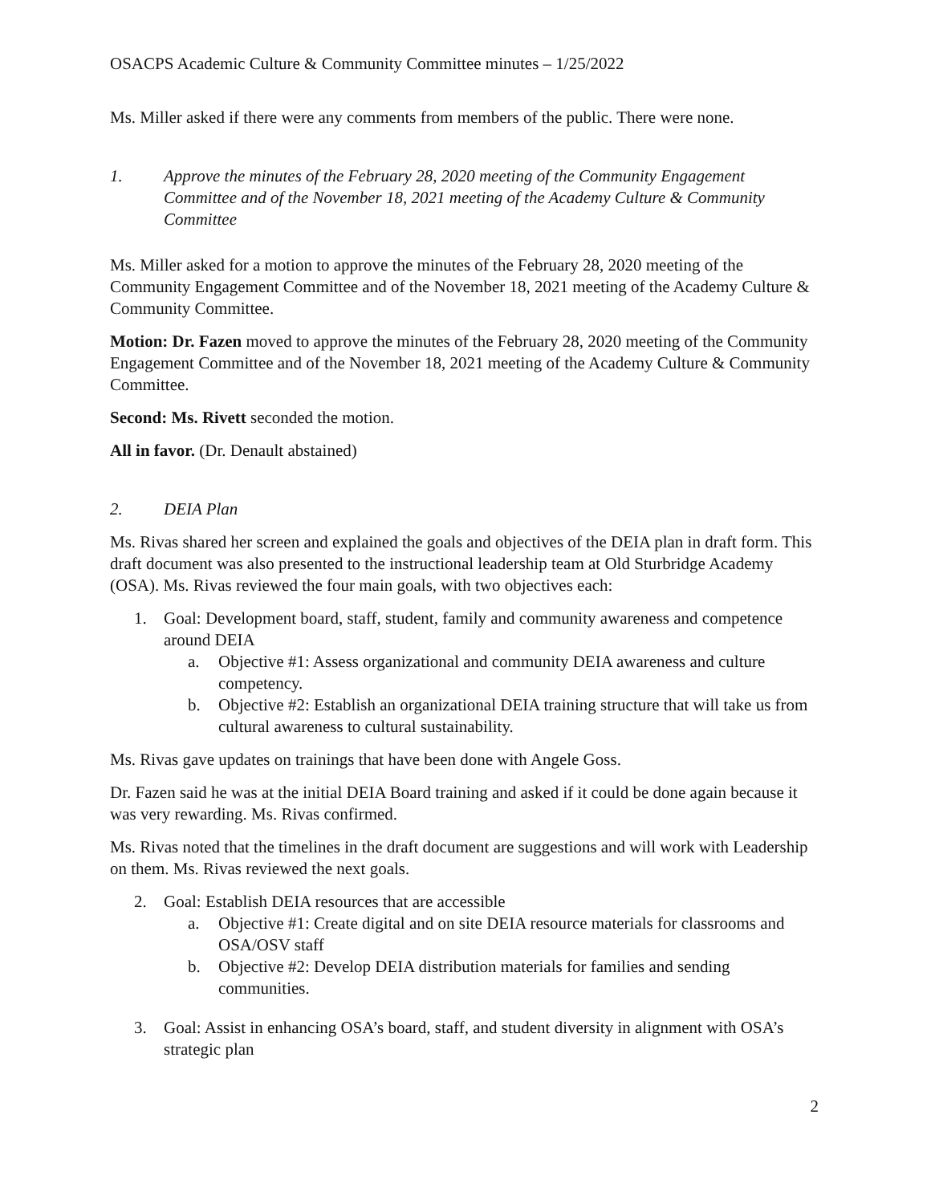OSACPS Academic Culture & Community Committee minutes – 1/25/2022
Ms. Miller asked if there were any comments from members of the public. There were none.
1. Approve the minutes of the February 28, 2020 meeting of the Community Engagement Committee and of the November 18, 2021 meeting of the Academy Culture & Community Committee
Ms. Miller asked for a motion to approve the minutes of the February 28, 2020 meeting of the Community Engagement Committee and of the November 18, 2021 meeting of the Academy Culture & Community Committee.
Motion: Dr. Fazen moved to approve the minutes of the February 28, 2020 meeting of the Community Engagement Committee and of the November 18, 2021 meeting of the Academy Culture & Community Committee.
Second: Ms. Rivett seconded the motion.
All in favor. (Dr. Denault abstained)
2. DEIA Plan
Ms. Rivas shared her screen and explained the goals and objectives of the DEIA plan in draft form. This draft document was also presented to the instructional leadership team at Old Sturbridge Academy (OSA). Ms. Rivas reviewed the four main goals, with two objectives each:
1. Goal: Development board, staff, student, family and community awareness and competence around DEIA
a. Objective #1: Assess organizational and community DEIA awareness and culture competency.
b. Objective #2: Establish an organizational DEIA training structure that will take us from cultural awareness to cultural sustainability.
Ms. Rivas gave updates on trainings that have been done with Angele Goss.
Dr. Fazen said he was at the initial DEIA Board training and asked if it could be done again because it was very rewarding. Ms. Rivas confirmed.
Ms. Rivas noted that the timelines in the draft document are suggestions and will work with Leadership on them. Ms. Rivas reviewed the next goals.
2. Goal: Establish DEIA resources that are accessible
a. Objective #1: Create digital and on site DEIA resource materials for classrooms and OSA/OSV staff
b. Objective #2: Develop DEIA distribution materials for families and sending communities.
3. Goal: Assist in enhancing OSA’s board, staff, and student diversity in alignment with OSA’s strategic plan
2